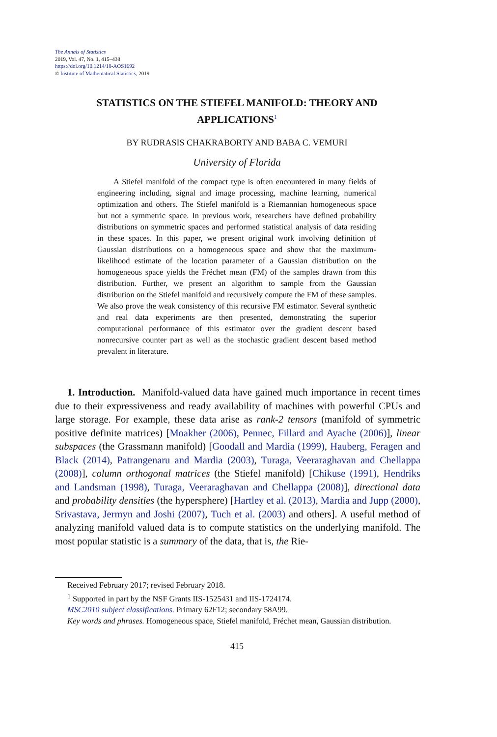The Annals of Statistics
2019, Vol. 47, No. 1, 415–438
https://doi.org/10.1214/18-AOS1692
© Institute of Mathematical Statistics, 2019
STATISTICS ON THE STIEFEL MANIFOLD: THEORY AND APPLICATIONS<sup>1</sup>
BY RUDRASIS CHAKRABORTY AND BABA C. VEMURI
University of Florida
A Stiefel manifold of the compact type is often encountered in many fields of engineering including, signal and image processing, machine learning, numerical optimization and others. The Stiefel manifold is a Riemannian homogeneous space but not a symmetric space. In previous work, researchers have defined probability distributions on symmetric spaces and performed statistical analysis of data residing in these spaces. In this paper, we present original work involving definition of Gaussian distributions on a homogeneous space and show that the maximum-likelihood estimate of the location parameter of a Gaussian distribution on the homogeneous space yields the Fréchet mean (FM) of the samples drawn from this distribution. Further, we present an algorithm to sample from the Gaussian distribution on the Stiefel manifold and recursively compute the FM of these samples. We also prove the weak consistency of this recursive FM estimator. Several synthetic and real data experiments are then presented, demonstrating the superior computational performance of this estimator over the gradient descent based nonrecursive counter part as well as the stochastic gradient descent based method prevalent in literature.
1. Introduction. Manifold-valued data have gained much importance in recent times due to their expressiveness and ready availability of machines with powerful CPUs and large storage. For example, these data arise as rank-2 tensors (manifold of symmetric positive definite matrices) [Moakher (2006), Pennec, Fillard and Ayache (2006)], linear subspaces (the Grassmann manifold) [Goodall and Mardia (1999), Hauberg, Feragen and Black (2014), Patrangenaru and Mardia (2003), Turaga, Veeraraghavan and Chellappa (2008)], column orthogonal matrices (the Stiefel manifold) [Chikuse (1991), Hendriks and Landsman (1998), Turaga, Veeraraghavan and Chellappa (2008)], directional data and probability densities (the hypersphere) [Hartley et al. (2013), Mardia and Jupp (2000), Srivastava, Jermyn and Joshi (2007), Tuch et al. (2003) and others]. A useful method of analyzing manifold valued data is to compute statistics on the underlying manifold. The most popular statistic is a summary of the data, that is, the Rie-
Received February 2017; revised February 2018.
<sup>1</sup> Supported in part by the NSF Grants IIS-1525431 and IIS-1724174.
MSC2010 subject classifications. Primary 62F12; secondary 58A99.
Key words and phrases. Homogeneous space, Stiefel manifold, Fréchet mean, Gaussian distribution.
415